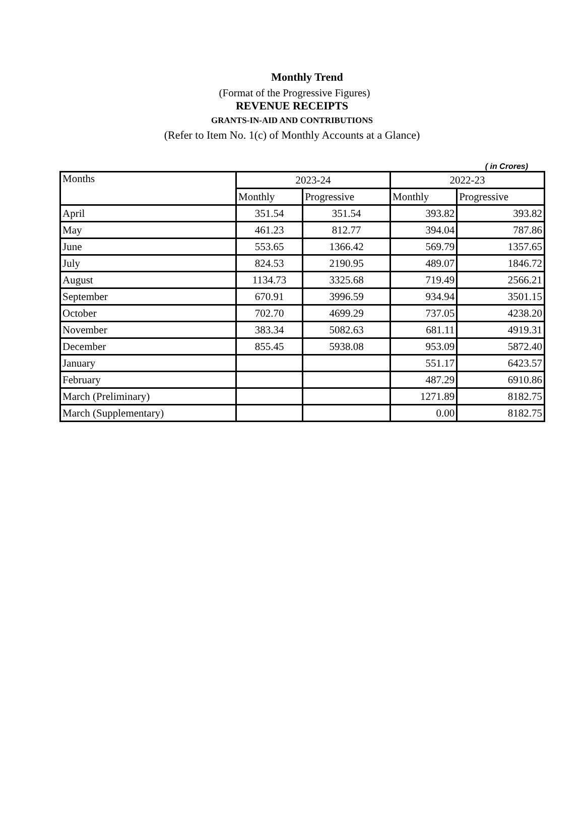Monthly Trend
(Format of the Progressive Figures)
REVENUE RECEIPTS
GRANTS-IN-AID AND CONTRIBUTIONS
(Refer to Item No. 1(c) of Monthly Accounts at a Glance)
( in Crores)
| Months | 2023-24 | | 2022-23 | |
| --- | --- | --- | --- | --- |
| | Monthly | Progressive | Monthly | Progressive |
| April | 351.54 | 351.54 | 393.82 | 393.82 |
| May | 461.23 | 812.77 | 394.04 | 787.86 |
| June | 553.65 | 1366.42 | 569.79 | 1357.65 |
| July | 824.53 | 2190.95 | 489.07 | 1846.72 |
| August | 1134.73 | 3325.68 | 719.49 | 2566.21 |
| September | 670.91 | 3996.59 | 934.94 | 3501.15 |
| October | 702.70 | 4699.29 | 737.05 | 4238.20 |
| November | 383.34 | 5082.63 | 681.11 | 4919.31 |
| December | 855.45 | 5938.08 | 953.09 | 5872.40 |
| January | | | 551.17 | 6423.57 |
| February | | | 487.29 | 6910.86 |
| March (Preliminary) | | | 1271.89 | 8182.75 |
| March (Supplementary) | | | 0.00 | 8182.75 |